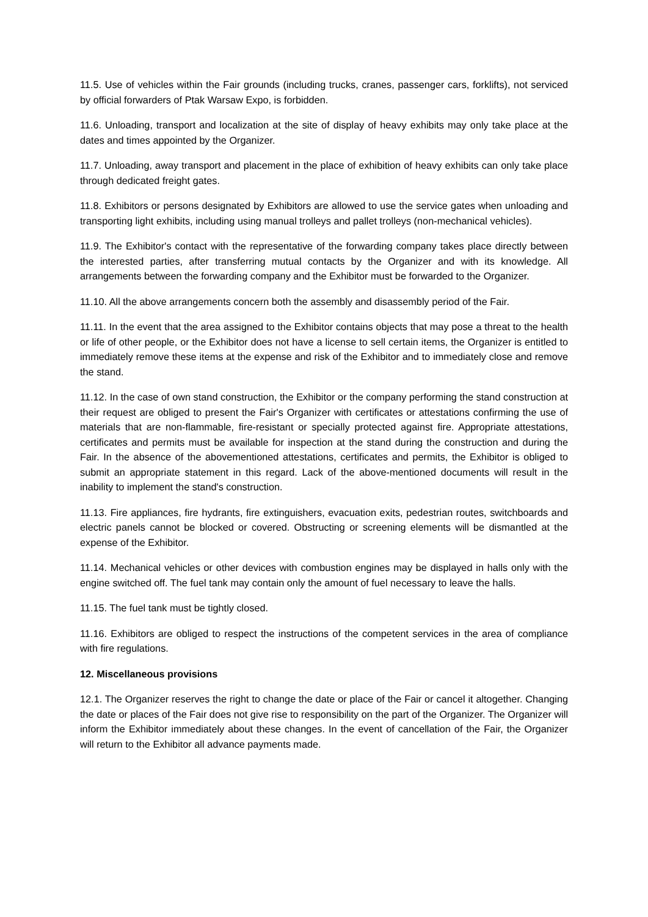11.5. Use of vehicles within the Fair grounds (including trucks, cranes, passenger cars, forklifts), not serviced by official forwarders of Ptak Warsaw Expo, is forbidden.
11.6. Unloading, transport and localization at the site of display of heavy exhibits may only take place at the dates and times appointed by the Organizer.
11.7. Unloading, away transport and placement in the place of exhibition of heavy exhibits can only take place through dedicated freight gates.
11.8. Exhibitors or persons designated by Exhibitors are allowed to use the service gates when unloading and transporting light exhibits, including using manual trolleys and pallet trolleys (non-mechanical vehicles).
11.9. The Exhibitor's contact with the representative of the forwarding company takes place directly between the interested parties, after transferring mutual contacts by the Organizer and with its knowledge. All arrangements between the forwarding company and the Exhibitor must be forwarded to the Organizer.
11.10. All the above arrangements concern both the assembly and disassembly period of the Fair.
11.11. In the event that the area assigned to the Exhibitor contains objects that may pose a threat to the health or life of other people, or the Exhibitor does not have a license to sell certain items, the Organizer is entitled to immediately remove these items at the expense and risk of the Exhibitor and to immediately close and remove the stand.
11.12. In the case of own stand construction, the Exhibitor or the company performing the stand construction at their request are obliged to present the Fair's Organizer with certificates or attestations confirming the use of materials that are non-flammable, fire-resistant or specially protected against fire. Appropriate attestations, certificates and permits must be available for inspection at the stand during the construction and during the Fair. In the absence of the abovementioned attestations, certificates and permits, the Exhibitor is obliged to submit an appropriate statement in this regard. Lack of the above-mentioned documents will result in the inability to implement the stand's construction.
11.13. Fire appliances, fire hydrants, fire extinguishers, evacuation exits, pedestrian routes, switchboards and electric panels cannot be blocked or covered. Obstructing or screening elements will be dismantled at the expense of the Exhibitor.
11.14. Mechanical vehicles or other devices with combustion engines may be displayed in halls only with the engine switched off. The fuel tank may contain only the amount of fuel necessary to leave the halls.
11.15. The fuel tank must be tightly closed.
11.16. Exhibitors are obliged to respect the instructions of the competent services in the area of compliance with fire regulations.
12. Miscellaneous provisions
12.1. The Organizer reserves the right to change the date or place of the Fair or cancel it altogether. Changing the date or places of the Fair does not give rise to responsibility on the part of the Organizer. The Organizer will inform the Exhibitor immediately about these changes. In the event of cancellation of the Fair, the Organizer will return to the Exhibitor all advance payments made.